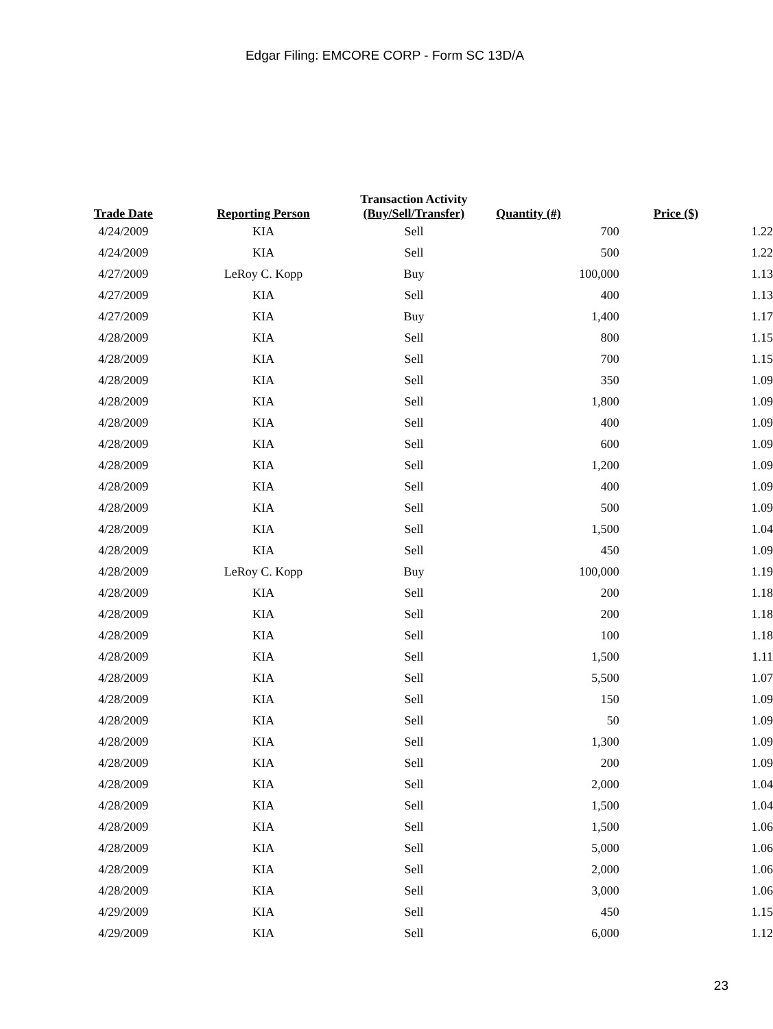Edgar Filing: EMCORE CORP - Form SC 13D/A
| Trade Date | Reporting Person | Transaction Activity (Buy/Sell/Transfer) | Quantity (#) | Price ($) |
| --- | --- | --- | --- | --- |
| 4/24/2009 | KIA | Sell | 700 | 1.22 |
| 4/24/2009 | KIA | Sell | 500 | 1.22 |
| 4/27/2009 | LeRoy C. Kopp | Buy | 100,000 | 1.13 |
| 4/27/2009 | KIA | Sell | 400 | 1.13 |
| 4/27/2009 | KIA | Buy | 1,400 | 1.17 |
| 4/28/2009 | KIA | Sell | 800 | 1.15 |
| 4/28/2009 | KIA | Sell | 700 | 1.15 |
| 4/28/2009 | KIA | Sell | 350 | 1.09 |
| 4/28/2009 | KIA | Sell | 1,800 | 1.09 |
| 4/28/2009 | KIA | Sell | 400 | 1.09 |
| 4/28/2009 | KIA | Sell | 600 | 1.09 |
| 4/28/2009 | KIA | Sell | 1,200 | 1.09 |
| 4/28/2009 | KIA | Sell | 400 | 1.09 |
| 4/28/2009 | KIA | Sell | 500 | 1.09 |
| 4/28/2009 | KIA | Sell | 1,500 | 1.04 |
| 4/28/2009 | KIA | Sell | 450 | 1.09 |
| 4/28/2009 | LeRoy C. Kopp | Buy | 100,000 | 1.19 |
| 4/28/2009 | KIA | Sell | 200 | 1.18 |
| 4/28/2009 | KIA | Sell | 200 | 1.18 |
| 4/28/2009 | KIA | Sell | 100 | 1.18 |
| 4/28/2009 | KIA | Sell | 1,500 | 1.11 |
| 4/28/2009 | KIA | Sell | 5,500 | 1.07 |
| 4/28/2009 | KIA | Sell | 150 | 1.09 |
| 4/28/2009 | KIA | Sell | 50 | 1.09 |
| 4/28/2009 | KIA | Sell | 1,300 | 1.09 |
| 4/28/2009 | KIA | Sell | 200 | 1.09 |
| 4/28/2009 | KIA | Sell | 2,000 | 1.04 |
| 4/28/2009 | KIA | Sell | 1,500 | 1.04 |
| 4/28/2009 | KIA | Sell | 1,500 | 1.06 |
| 4/28/2009 | KIA | Sell | 5,000 | 1.06 |
| 4/28/2009 | KIA | Sell | 2,000 | 1.06 |
| 4/28/2009 | KIA | Sell | 3,000 | 1.06 |
| 4/29/2009 | KIA | Sell | 450 | 1.15 |
| 4/29/2009 | KIA | Sell | 6,000 | 1.12 |
23